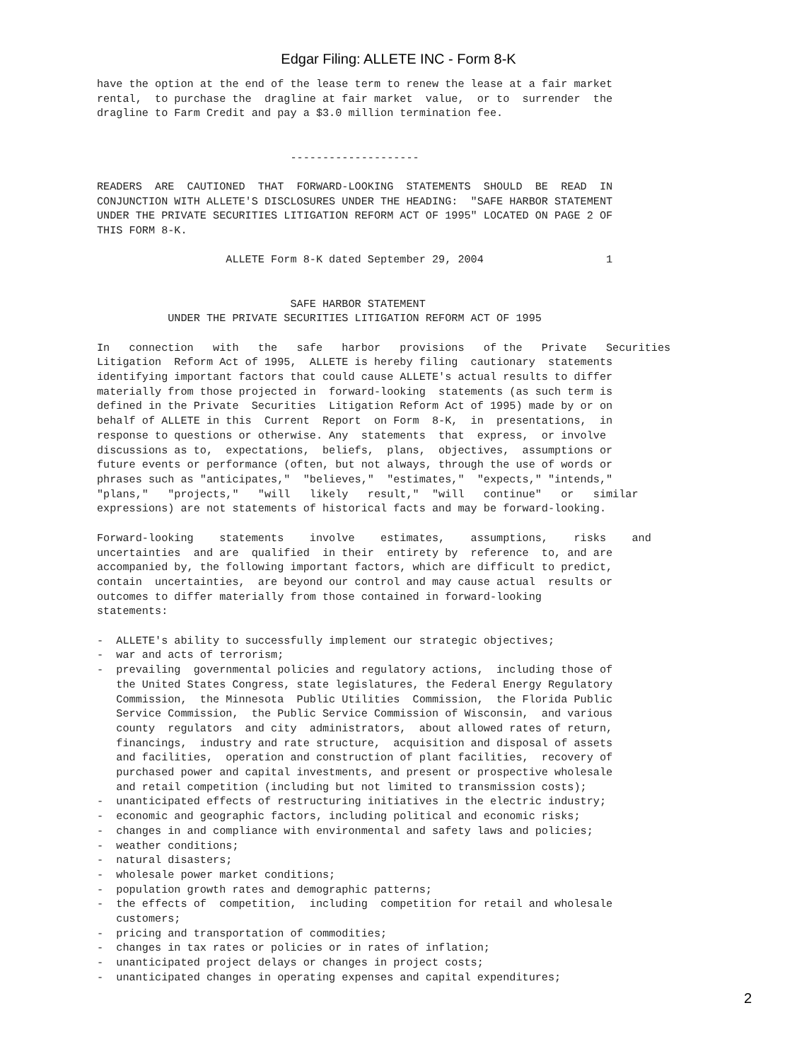Edgar Filing: ALLETE INC - Form 8-K
have the option at the end of the lease term to renew the lease at a fair market
rental,  to purchase the  dragline at fair market  value,  or to  surrender  the
dragline to Farm Credit and pay a $3.0 million termination fee.


                              --------------------

READERS  ARE  CAUTIONED  THAT  FORWARD-LOOKING  STATEMENTS  SHOULD  BE  READ  IN
CONJUNCTION WITH ALLETE'S DISCLOSURES UNDER THE HEADING:  "SAFE HARBOR STATEMENT
UNDER THE PRIVATE SECURITIES LITIGATION REFORM ACT OF 1995" LOCATED ON PAGE 2 OF
THIS FORM 8-K.

                    ALLETE Form 8-K dated September 29, 2004                   1


                              SAFE HARBOR STATEMENT
           UNDER THE PRIVATE SECURITIES LITIGATION REFORM ACT OF 1995

In   connection   with   the   safe   harbor   provisions   of the   Private   Securities
Litigation  Reform Act of 1995,  ALLETE is hereby filing  cautionary  statements
identifying important factors that could cause ALLETE's actual results to differ
materially from those projected in  forward-looking  statements (as such term is
defined in the Private  Securities  Litigation Reform Act of 1995) made by or on
behalf of ALLETE in this  Current  Report  on Form  8-K,  in  presentations,  in
response to questions or otherwise. Any  statements  that  express,  or involve
discussions as to,  expectations,  beliefs,  plans,  objectives,  assumptions or
future events or performance (often, but not always, through the use of words or
phrases such as "anticipates,"  "believes,"  "estimates,"  "expects," "intends,"
"plans,"   "projects,"   "will   likely   result,"  "will   continue"   or   similar
expressions) are not statements of historical facts and may be forward-looking.

Forward-looking    statements    involve    estimates,    assumptions,    risks    and
uncertainties  and are  qualified  in their  entirety by  reference  to, and are
accompanied by, the following important factors, which are difficult to predict,
contain  uncertainties,  are beyond our control and may cause actual  results or
outcomes to differ materially from those contained in forward-looking
statements:

-  ALLETE's ability to successfully implement our strategic objectives;
-  war and acts of terrorism;
-  prevailing  governmental policies and regulatory actions,  including those of
   the United States Congress, state legislatures, the Federal Energy Regulatory
   Commission,  the Minnesota  Public Utilities  Commission,  the Florida Public
   Service Commission,  the Public Service Commission of Wisconsin,  and various
   county  regulators  and city  administrators,  about allowed rates of return,
   financings,  industry and rate structure,  acquisition and disposal of assets
   and facilities,  operation and construction of plant facilities,  recovery of
   purchased power and capital investments, and present or prospective wholesale
   and retail competition (including but not limited to transmission costs);
-  unanticipated effects of restructuring initiatives in the electric industry;
-  economic and geographic factors, including political and economic risks;
-  changes in and compliance with environmental and safety laws and policies;
-  weather conditions;
-  natural disasters;
-  wholesale power market conditions;
-  population growth rates and demographic patterns;
-  the effects of  competition,  including  competition for retail and wholesale
   customers;
-  pricing and transportation of commodities;
-  changes in tax rates or policies or in rates of inflation;
-  unanticipated project delays or changes in project costs;
-  unanticipated changes in operating expenses and capital expenditures;
2